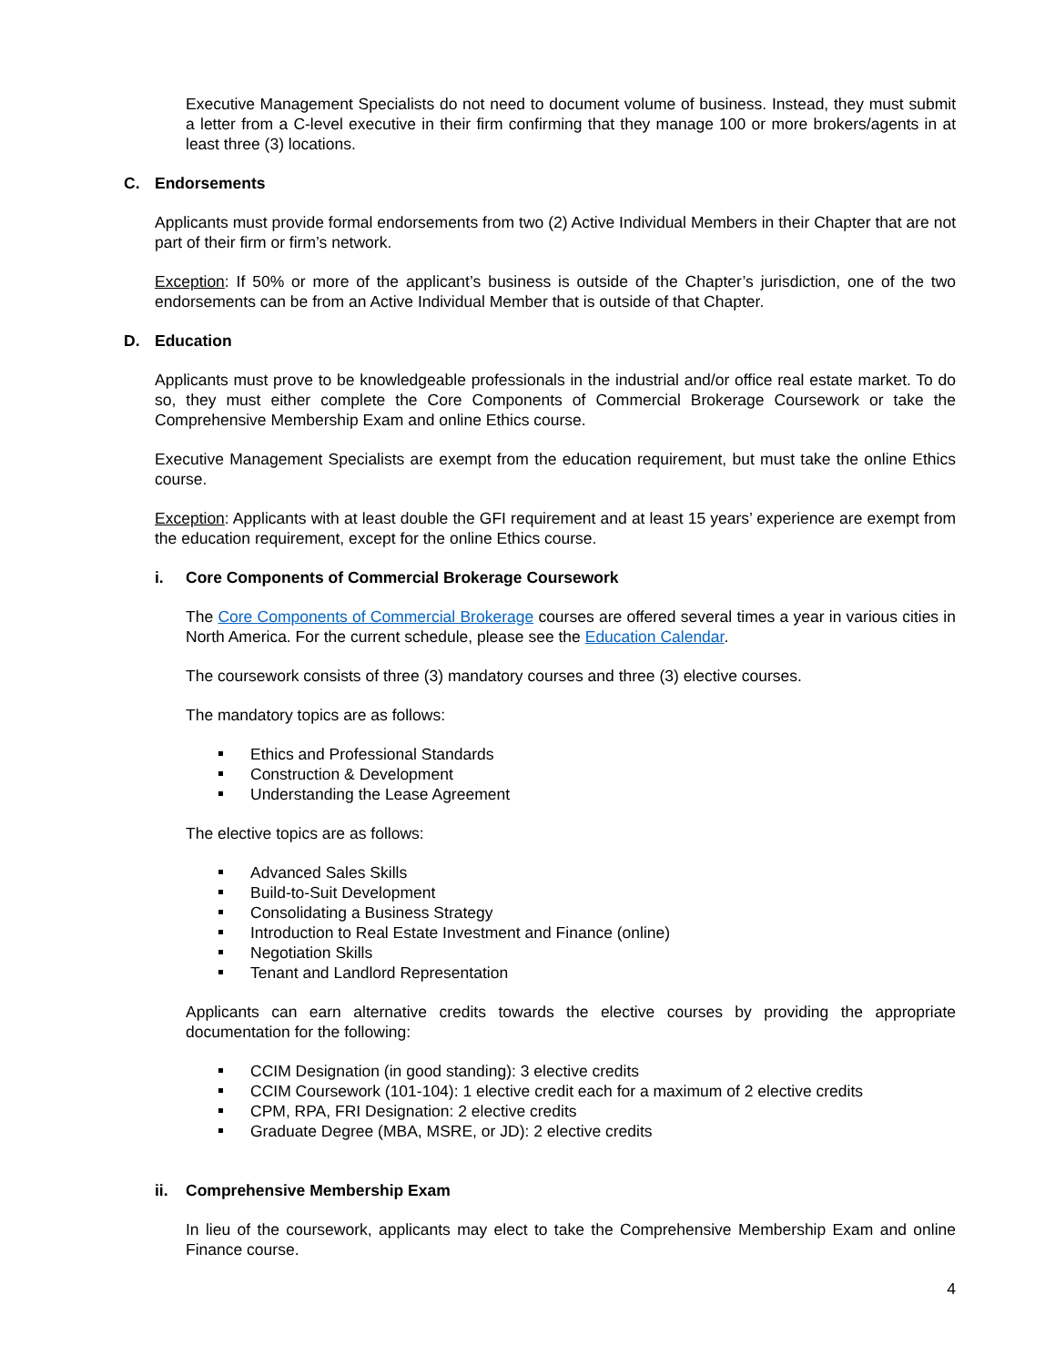Executive Management Specialists do not need to document volume of business. Instead, they must submit a letter from a C-level executive in their firm confirming that they manage 100 or more brokers/agents in at least three (3) locations.
C. Endorsements
Applicants must provide formal endorsements from two (2) Active Individual Members in their Chapter that are not part of their firm or firm’s network.
Exception: If 50% or more of the applicant’s business is outside of the Chapter’s jurisdiction, one of the two endorsements can be from an Active Individual Member that is outside of that Chapter.
D. Education
Applicants must prove to be knowledgeable professionals in the industrial and/or office real estate market. To do so, they must either complete the Core Components of Commercial Brokerage Coursework or take the Comprehensive Membership Exam and online Ethics course.
Executive Management Specialists are exempt from the education requirement, but must take the online Ethics course.
Exception: Applicants with at least double the GFI requirement and at least 15 years’ experience are exempt from the education requirement, except for the online Ethics course.
i. Core Components of Commercial Brokerage Coursework
The Core Components of Commercial Brokerage courses are offered several times a year in various cities in North America. For the current schedule, please see the Education Calendar.
The coursework consists of three (3) mandatory courses and three (3) elective courses.
The mandatory topics are as follows:
Ethics and Professional Standards
Construction & Development
Understanding the Lease Agreement
The elective topics are as follows:
Advanced Sales Skills
Build-to-Suit Development
Consolidating a Business Strategy
Introduction to Real Estate Investment and Finance (online)
Negotiation Skills
Tenant and Landlord Representation
Applicants can earn alternative credits towards the elective courses by providing the appropriate documentation for the following:
CCIM Designation (in good standing): 3 elective credits
CCIM Coursework (101-104): 1 elective credit each for a maximum of 2 elective credits
CPM, RPA, FRI Designation: 2 elective credits
Graduate Degree (MBA, MSRE, or JD): 2 elective credits
ii. Comprehensive Membership Exam
In lieu of the coursework, applicants may elect to take the Comprehensive Membership Exam and online Finance course.
4